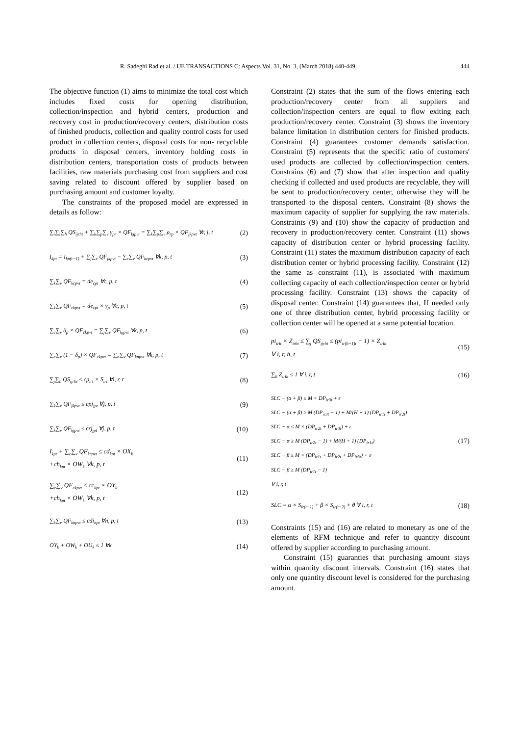R. Sadeghi Rad et al. / IJE TRANSACTIONS C: Aspects Vol. 31, No. 3, (March 2018) 440-449 444
The objective function (1) aims to minimize the total cost which includes fixed costs for opening distribution, collection/inspection and hybrid centers, production and recovery cost in production/recovery centers, distribution costs of finished products, collection and quality control costs for used product in collection centers, disposal costs for non- recyclable products in disposal centers, inventory holding costs in distribution centers, transportation costs of products between facilities, raw materials purchasing cost from suppliers and cost saving related to discount offered by supplier based on purchasing amount and customer loyalty.
The constraints of the proposed model are expressed in details as follow:
∑<sub>i</sub>∑<sub>l</sub>∑<sub>h</sub> QS<sub>ijrht</sub> + ∑<sub>k</sub>∑<sub>p</sub>∑<sub>v</sub> γ<sub>pr</sub> × QF<sub>kjpvt</sub> = ∑<sub>k</sub>∑<sub>p</sub>∑<sub>v</sub> ρ<sub>rp</sub> × QF<sub>jkpvt</sub> ∀r, j, t (2)
I<sub>kpt</sub> = I<sub>kp(t−1)</sub> + ∑<sub>j</sub>∑<sub>v</sub> QF<sub>jkpvt</sub> − ∑<sub>c</sub>∑<sub>v</sub> QF<sub>kcpvt</sub> ∀k, p, t (3)
∑<sub>k</sub>∑<sub>v</sub> QF<sub>kcpvt</sub> = de<sub>cpt</sub> ∀c, p, t (4)
∑<sub>k</sub>∑<sub>v</sub> QF<sub>ckpvt</sub> = de<sub>cpt</sub> × γ<sub>p</sub> ∀c, p, t (5)
∑<sub>c</sub>∑<sub>v</sub> δ<sub>p</sub> × QF<sub>ckpvt</sub> = ∑<sub>j</sub>∑<sub>v</sub> QF<sub>kjpvt</sub> ∀k, p, t (6)
∑<sub>c</sub>∑<sub>v</sub> (1 − δ<sub>p</sub>) × QF<sub>ckpvt</sub> = ∑<sub>n</sub>∑<sub>v</sub> QF<sub>knpvt</sub> ∀k, p, t (7)
∑<sub>j</sub>∑<sub>h</sub> QS<sub>ijrht</sub> ≤ cp<sub>irt</sub> × S<sub>irt</sub> ∀i, r, t (8)
∑<sub>k</sub>∑<sub>v</sub> QF<sub>jkpvt</sub> ≤ cpj<sub>jpt</sub> ∀j, p, t (9)
∑<sub>k</sub>∑<sub>v</sub> QF<sub>kjpvt</sub> ≤ crj<sub>jpt</sub> ∀j, p, t (10)
I<sub>kpt</sub> + ∑<sub>c</sub>∑<sub>v</sub> QF<sub>kcpvt</sub> ≤ cd<sub>kpt</sub> × OX<sub>k</sub>
+ch<sub>kpt</sub> × OW<sub>k</sub> ∀k, p, t (11)
∑<sub>c</sub>∑<sub>v</sub> QF<sub>ckpvt</sub> ≤ cc<sub>kpt</sub> × OY<sub>k</sub>
+ch<sub>kpt</sub> × OW<sub>k</sub> ∀k, p, t (12)
∑<sub>k</sub>∑<sub>v</sub> QF<sub>knpvt</sub> ≤ cdi<sub>npt</sub> ∀n, p, t (13)
OY<sub>k</sub> + OW<sub>k</sub> + OU<sub>k</sub> ≤ 1 ∀k (14)
Constraint (2) states that the sum of the flows entering each production/recovery center from all suppliers and collection/inspection centers are equal to flow exiting each production/recovery center. Constraint (3) shows the inventory balance limitation in distribution centers for finished products. Constraint (4) guarantees customer demands satisfaction. Constraint (5) represents that the specific ratio of customers' used products are collected by collection/inspection centers. Constrains (6) and (7) show that after inspection and quality checking if collected and used products are recyclable, they will be sent to production/recovery center, otherwise they will be transported to the disposal centers. Constraint (8) shows the maximum capacity of supplier for supplying the raw materials. Constraints (9) and (10) show the capacity of production and recovery in production/recovery center. Constraint (11) shows capacity of distribution center or hybrid processing facility. Constraint (11) states the maximum distribution capacity of each distribution center or hybrid processing facility. Constraint (12) the same as constraint (11), is associated with maximum collecting capacity of each collection/inspection center or hybrid processing facility. Constraint (13) shows the capacity of disposal center. Constraint (14) guarantees that, If needed only one of three distribution center, hybrid processing facility or collection center will be opened at a same potential location.
pi<sub>irlt</sub> × Z<sub>irht</sub> ≤ ∑<sub>j</sub> QS<sub>ijrht</sub> ≤ (pi<sub>ir(h+1)t</sub> − 1) × Z<sub>irht</sub>
∀ i, r, h, t (15)
∑<sub>h</sub> Z<sub>irht</sub> ≤ 1 ∀ i, r, t (16)
SLC − (α + β) ≤ M × DP<sub>ir3t</sub> + ε
SLC − (α + β) ≥ M (DP<sub>ir3t</sub> − 1) + M/(H + 1) (DP<sub>ir1t</sub> + DP<sub>ir2t</sub>)
SLC − α ≤ M × (DP<sub>ir2t</sub> + DP<sub>ir3t</sub>) + ε
SLC − α ≥ M (DP<sub>ir2t</sub> − 1) + M/(H + 1) (DP<sub>ir1t</sub>)
SLC − β ≤ M × (DP<sub>ir1t</sub> + DP<sub>ir2t</sub> + DP<sub>ir3t</sub>) + ε
SLC − β ≥ M (DP<sub>ir1t</sub> − 1)
∀ i, r, t (17)
SLC = α × S<sub>ir(t−1)</sub> + β × S<sub>ir(t−2)</sub> + θ ∀ i, r, t (18)
Constraints (15) and (16) are related to monetary as one of the elements of RFM technique and refer to quantity discount offered by supplier according to purchasing amount.
Constraint (15) guaranties that purchasing amount stays within quantity discount intervals. Constraint (16) states that only one quantity discount level is considered for the purchasing amount.